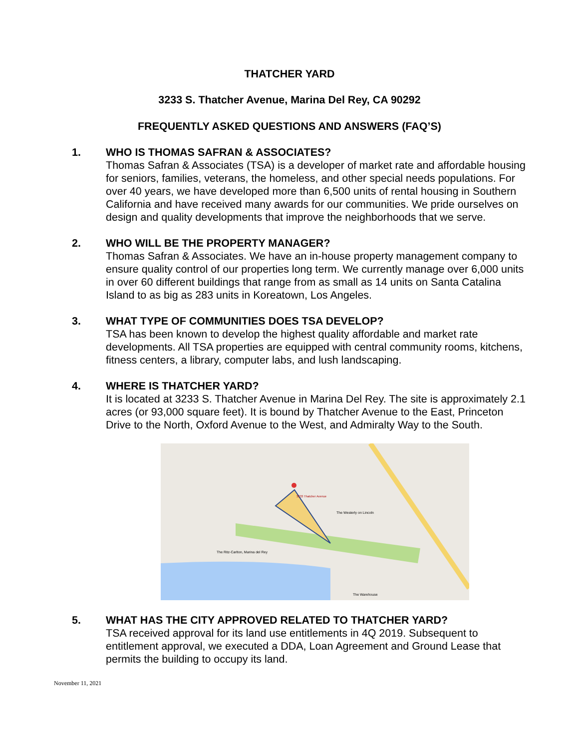THATCHER YARD
3233 S. Thatcher Avenue, Marina Del Rey, CA 90292
FREQUENTLY ASKED QUESTIONS AND ANSWERS (FAQ’S)
1. WHO IS THOMAS SAFRAN & ASSOCIATES?
Thomas Safran & Associates (TSA) is a developer of market rate and affordable housing for seniors, families, veterans, the homeless, and other special needs populations. For over 40 years, we have developed more than 6,500 units of rental housing in Southern California and have received many awards for our communities. We pride ourselves on design and quality developments that improve the neighborhoods that we serve.
2. WHO WILL BE THE PROPERTY MANAGER?
Thomas Safran & Associates. We have an in-house property management company to ensure quality control of our properties long term. We currently manage over 6,000 units in over 60 different buildings that range from as small as 14 units on Santa Catalina Island to as big as 283 units in Koreatown, Los Angeles.
3. WHAT TYPE OF COMMUNITIES DOES TSA DEVELOP?
TSA has been known to develop the highest quality affordable and market rate developments. All TSA properties are equipped with central community rooms, kitchens, fitness centers, a library, computer labs, and lush landscaping.
4. WHERE IS THATCHER YARD?
It is located at 3233 S. Thatcher Avenue in Marina Del Rey. The site is approximately 2.1 acres (or 93,000 square feet). It is bound by Thatcher Avenue to the East, Princeton Drive to the North, Oxford Avenue to the West, and Admiralty Way to the South.
3233 Thatcher Avenue
The Westerly on Lincoln
The Ritz-Carlton, Marina del Rey
The Warehouse
5. WHAT HAS THE CITY APPROVED RELATED TO THATCHER YARD?
TSA received approval for its land use entitlements in 4Q 2019. Subsequent to entitlement approval, we executed a DDA, Loan Agreement and Ground Lease that permits the building to occupy its land.
November 11, 2021